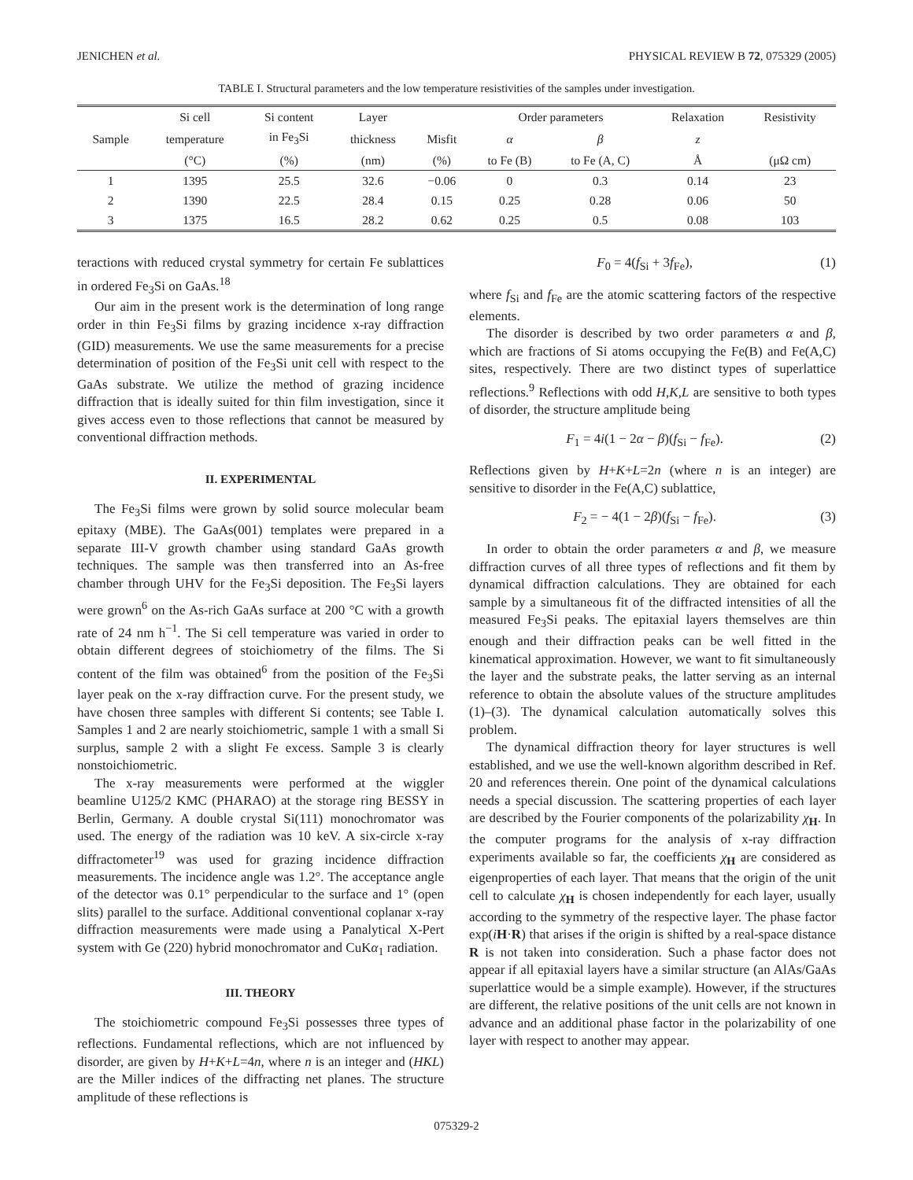JENICHEN et al. PHYSICAL REVIEW B 72, 075329 (2005)
TABLE I. Structural parameters and the low temperature resistivities of the samples under investigation.
| | Si cell | Si content | Layer | | Order parameters | | Relaxation | Resistivity |
| --- | --- | --- | --- | --- | --- | --- | --- | --- |
| Sample | temperature | in Fe<sub>3</sub>Si | thickness | Misfit | α | β | z | |
| | (°C) | (%) | (nm) | (%) | to Fe (B) | to Fe (A, C) | Å | (μΩ cm) |
| 1 | 1395 | 25.5 | 32.6 | −0.06 | 0 | 0.3 | 0.14 | 23 |
| 2 | 1390 | 22.5 | 28.4 | 0.15 | 0.25 | 0.28 | 0.06 | 50 |
| 3 | 1375 | 16.5 | 28.2 | 0.62 | 0.25 | 0.5 | 0.08 | 103 |
teractions with reduced crystal symmetry for certain Fe sublattices in ordered Fe<sub>3</sub>Si on GaAs.<sup>18</sup>
Our aim in the present work is the determination of long range order in thin Fe<sub>3</sub>Si films by grazing incidence x-ray diffraction (GID) measurements. We use the same measurements for a precise determination of position of the Fe<sub>3</sub>Si unit cell with respect to the GaAs substrate. We utilize the method of grazing incidence diffraction that is ideally suited for thin film investigation, since it gives access even to those reflections that cannot be measured by conventional diffraction methods.
II. EXPERIMENTAL
The Fe<sub>3</sub>Si films were grown by solid source molecular beam epitaxy (MBE). The GaAs(001) templates were prepared in a separate III-V growth chamber using standard GaAs growth techniques. The sample was then transferred into an As-free chamber through UHV for the Fe<sub>3</sub>Si deposition. The Fe<sub>3</sub>Si layers were grown<sup>6</sup> on the As-rich GaAs surface at 200 °C with a growth rate of 24 nm h<sup>−1</sup>. The Si cell temperature was varied in order to obtain different degrees of stoichiometry of the films. The Si content of the film was obtained<sup>6</sup> from the position of the Fe<sub>3</sub>Si layer peak on the x-ray diffraction curve. For the present study, we have chosen three samples with different Si contents; see Table I. Samples 1 and 2 are nearly stoichiometric, sample 1 with a small Si surplus, sample 2 with a slight Fe excess. Sample 3 is clearly nonstoichiometric.
The x-ray measurements were performed at the wiggler beamline U125/2 KMC (PHARAO) at the storage ring BESSY in Berlin, Germany. A double crystal Si(111) monochromator was used. The energy of the radiation was 10 keV. A six-circle x-ray diffractometer<sup>19</sup> was used for grazing incidence diffraction measurements. The incidence angle was 1.2°. The acceptance angle of the detector was 0.1° perpendicular to the surface and 1° (open slits) parallel to the surface. Additional conventional coplanar x-ray diffraction measurements were made using a Panalytical X-Pert system with Ge (220) hybrid monochromator and CuKα<sub>1</sub> radiation.
III. THEORY
The stoichiometric compound Fe<sub>3</sub>Si possesses three types of reflections. Fundamental reflections, which are not influenced by disorder, are given by H+K+L=4n, where n is an integer and (HKL) are the Miller indices of the diffracting net planes. The structure amplitude of these reflections is
F<sub>0</sub> = 4(f<sub>Si</sub> + 3f<sub>Fe</sub>), (1)
where f<sub>Si</sub> and f<sub>Fe</sub> are the atomic scattering factors of the respective elements.
The disorder is described by two order parameters α and β, which are fractions of Si atoms occupying the Fe(B) and Fe(A,C) sites, respectively. There are two distinct types of superlattice reflections.<sup>9</sup> Reflections with odd H,K,L are sensitive to both types of disorder, the structure amplitude being
F<sub>1</sub> = 4i(1 − 2α − β)(f<sub>Si</sub> − f<sub>Fe</sub>). (2)
Reflections given by H+K+L=2n (where n is an integer) are sensitive to disorder in the Fe(A,C) sublattice,
F<sub>2</sub> = − 4(1 − 2β)(f<sub>Si</sub> − f<sub>Fe</sub>). (3)
In order to obtain the order parameters α and β, we measure diffraction curves of all three types of reflections and fit them by dynamical diffraction calculations. They are obtained for each sample by a simultaneous fit of the diffracted intensities of all the measured Fe<sub>3</sub>Si peaks. The epitaxial layers themselves are thin enough and their diffraction peaks can be well fitted in the kinematical approximation. However, we want to fit simultaneously the layer and the substrate peaks, the latter serving as an internal reference to obtain the absolute values of the structure amplitudes (1)–(3). The dynamical calculation automatically solves this problem.
The dynamical diffraction theory for layer structures is well established, and we use the well-known algorithm described in Ref. 20 and references therein. One point of the dynamical calculations needs a special discussion. The scattering properties of each layer are described by the Fourier components of the polarizability χ<sub>H</sub>. In the computer programs for the analysis of x-ray diffraction experiments available so far, the coefficients χ<sub>H</sub> are considered as eigenproperties of each layer. That means that the origin of the unit cell to calculate χ<sub>H</sub> is chosen independently for each layer, usually according to the symmetry of the respective layer. The phase factor exp(iH·R) that arises if the origin is shifted by a real-space distance R is not taken into consideration. Such a phase factor does not appear if all epitaxial layers have a similar structure (an AlAs/GaAs superlattice would be a simple example). However, if the structures are different, the relative positions of the unit cells are not known in advance and an additional phase factor in the polarizability of one layer with respect to another may appear.
075329-2